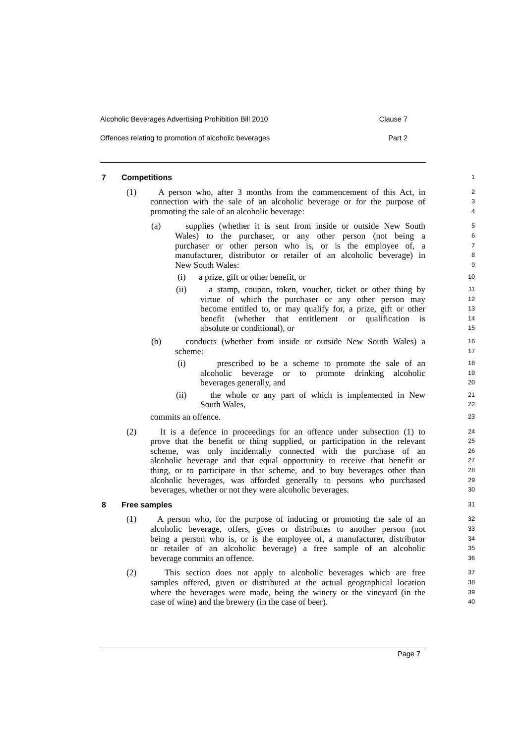Alcoholic Beverages Advertising Prohibition Bill 2010 Clause 7
Offences relating to promotion of alcoholic beverages Part 2
7 Competitions
1
(1) A person who, after 3 months from the commencement of this Act, in
2
connection with the sale of an alcoholic beverage or for the purpose of
3
promoting the sale of an alcoholic beverage:
4
(a) supplies (whether it is sent from inside or outside New South
5
Wales) to the purchaser, or any other person (not being a
6
purchaser or other person who is, or is the employee of, a
7
manufacturer, distributor or retailer of an alcoholic beverage) in
8
New South Wales:
9
(i) a prize, gift or other benefit, or
10
(ii) a stamp, coupon, token, voucher, ticket or other thing by
11
virtue of which the purchaser or any other person may
12
become entitled to, or may qualify for, a prize, gift or other
13
benefit (whether that entitlement or qualification is
14
absolute or conditional), or
15
(b) conducts (whether from inside or outside New South Wales) a
16
scheme:
17
(i) prescribed to be a scheme to promote the sale of an
18
alcoholic beverage or to promote drinking alcoholic
19
beverages generally, and
20
(ii) the whole or any part of which is implemented in New
21
South Wales,
22
commits an offence.
23
(2) It is a defence in proceedings for an offence under subsection (1) to
24
prove that the benefit or thing supplied, or participation in the relevant
25
scheme, was only incidentally connected with the purchase of an
26
alcoholic beverage and that equal opportunity to receive that benefit or
27
thing, or to participate in that scheme, and to buy beverages other than
28
alcoholic beverages, was afforded generally to persons who purchased
29
beverages, whether or not they were alcoholic beverages.
30
8 Free samples
31
(1) A person who, for the purpose of inducing or promoting the sale of an
32
alcoholic beverage, offers, gives or distributes to another person (not
33
being a person who is, or is the employee of, a manufacturer, distributor
34
or retailer of an alcoholic beverage) a free sample of an alcoholic
35
beverage commits an offence.
36
(2) This section does not apply to alcoholic beverages which are free
37
samples offered, given or distributed at the actual geographical location
38
where the beverages were made, being the winery or the vineyard (in the
39
case of wine) and the brewery (in the case of beer).
40
Page 7